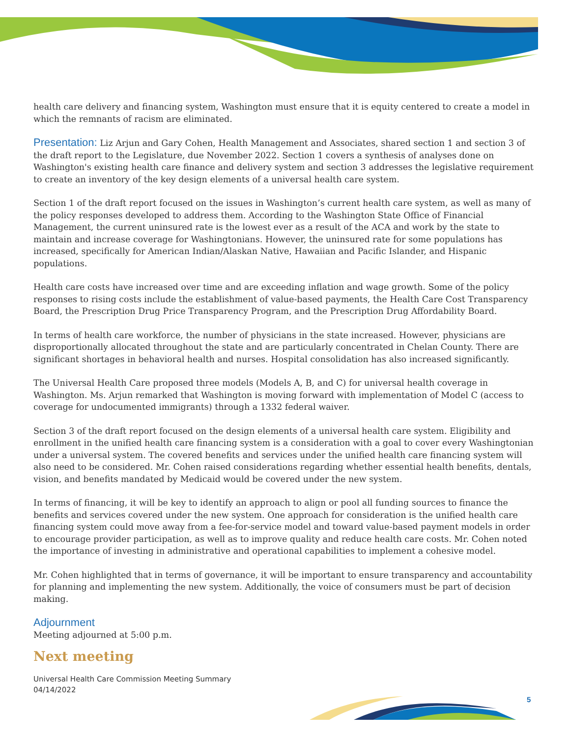health care delivery and financing system, Washington must ensure that it is equity centered to create a model in which the remnants of racism are eliminated.
Presentation: Liz Arjun and Gary Cohen, Health Management and Associates, shared section 1 and section 3 of the draft report to the Legislature, due November 2022. Section 1 covers a synthesis of analyses done on Washington's existing health care finance and delivery system and section 3 addresses the legislative requirement to create an inventory of the key design elements of a universal health care system.
Section 1 of the draft report focused on the issues in Washington’s current health care system, as well as many of the policy responses developed to address them. According to the Washington State Office of Financial Management, the current uninsured rate is the lowest ever as a result of the ACA and work by the state to maintain and increase coverage for Washingtonians. However, the uninsured rate for some populations has increased, specifically for American Indian/Alaskan Native, Hawaiian and Pacific Islander, and Hispanic populations.
Health care costs have increased over time and are exceeding inflation and wage growth. Some of the policy responses to rising costs include the establishment of value-based payments, the Health Care Cost Transparency Board, the Prescription Drug Price Transparency Program, and the Prescription Drug Affordability Board.
In terms of health care workforce, the number of physicians in the state increased. However, physicians are disproportionally allocated throughout the state and are particularly concentrated in Chelan County. There are significant shortages in behavioral health and nurses. Hospital consolidation has also increased significantly.
The Universal Health Care proposed three models (Models A, B, and C) for universal health coverage in Washington. Ms. Arjun remarked that Washington is moving forward with implementation of Model C (access to coverage for undocumented immigrants) through a 1332 federal waiver.
Section 3 of the draft report focused on the design elements of a universal health care system. Eligibility and enrollment in the unified health care financing system is a consideration with a goal to cover every Washingtonian under a universal system. The covered benefits and services under the unified health care financing system will also need to be considered. Mr. Cohen raised considerations regarding whether essential health benefits, dentals, vision, and benefits mandated by Medicaid would be covered under the new system.
In terms of financing, it will be key to identify an approach to align or pool all funding sources to finance the benefits and services covered under the new system. One approach for consideration is the unified health care financing system could move away from a fee-for-service model and toward value-based payment models in order to encourage provider participation, as well as to improve quality and reduce health care costs. Mr. Cohen noted the importance of investing in administrative and operational capabilities to implement a cohesive model.
Mr. Cohen highlighted that in terms of governance, it will be important to ensure transparency and accountability for planning and implementing the new system. Additionally, the voice of consumers must be part of decision making.
Adjournment
Meeting adjourned at 5:00 p.m.
Next meeting
Universal Health Care Commission Meeting Summary
04/14/2022
5